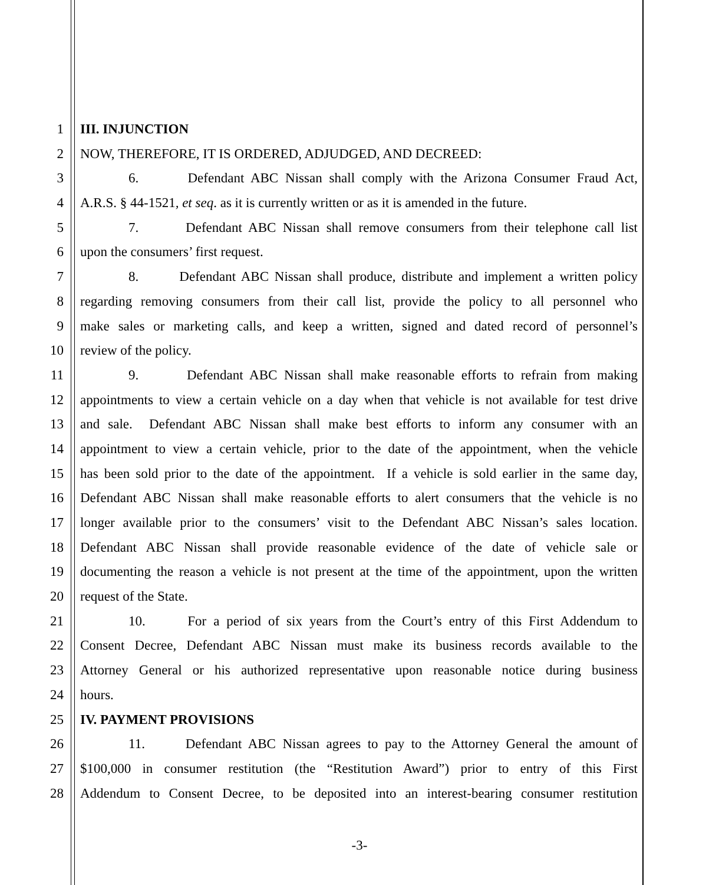1 III. INJUNCTION
2 NOW, THEREFORE, IT IS ORDERED, ADJUDGED, AND DECREED:
3 6. Defendant ABC Nissan shall comply with the Arizona Consumer Fraud Act,
4 A.R.S. § 44-1521, et seq. as it is currently written or as it is amended in the future.
5 7. Defendant ABC Nissan shall remove consumers from their telephone call list
6 upon the consumers’ first request.
7 8. Defendant ABC Nissan shall produce, distribute and implement a written policy
8 regarding removing consumers from their call list, provide the policy to all personnel who
9 make sales or marketing calls, and keep a written, signed and dated record of personnel’s
10 review of the policy.
11 9. Defendant ABC Nissan shall make reasonable efforts to refrain from making
12 appointments to view a certain vehicle on a day when that vehicle is not available for test drive
13 and sale. Defendant ABC Nissan shall make best efforts to inform any consumer with an
14 appointment to view a certain vehicle, prior to the date of the appointment, when the vehicle
15 has been sold prior to the date of the appointment. If a vehicle is sold earlier in the same day,
16 Defendant ABC Nissan shall make reasonable efforts to alert consumers that the vehicle is no
17 longer available prior to the consumers’ visit to the Defendant ABC Nissan’s sales location.
18 Defendant ABC Nissan shall provide reasonable evidence of the date of vehicle sale or
19 documenting the reason a vehicle is not present at the time of the appointment, upon the written
20 request of the State.
21 10. For a period of six years from the Court’s entry of this First Addendum to
22 Consent Decree, Defendant ABC Nissan must make its business records available to the
23 Attorney General or his authorized representative upon reasonable notice during business
24 hours.
25 IV. PAYMENT PROVISIONS
26 11. Defendant ABC Nissan agrees to pay to the Attorney General the amount of
27 $100,000 in consumer restitution (the “Restitution Award”) prior to entry of this First
28 Addendum to Consent Decree, to be deposited into an interest-bearing consumer restitution
-3-